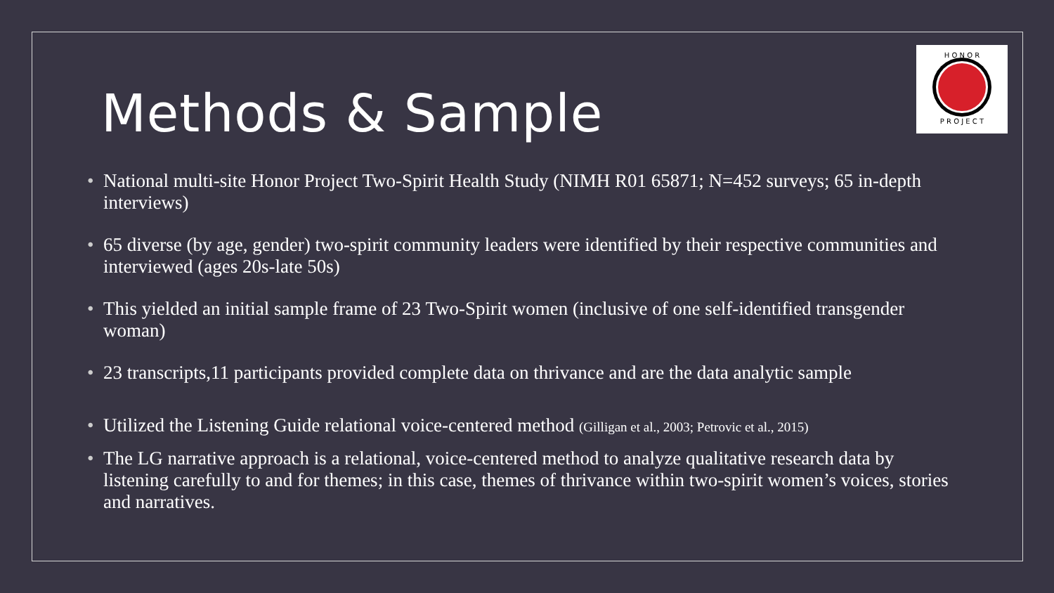H O N O R
P R O J E C T
Methods & Sample
• National multi-site Honor Project Two-Spirit Health Study (NIMH R01 65871; N=452 surveys; 65 in-depth interviews)
• 65 diverse (by age, gender) two-spirit community leaders were identified by their respective communities and interviewed (ages 20s-late 50s)
• This yielded an initial sample frame of 23 Two-Spirit women (inclusive of one self-identified transgender woman)
• 23 transcripts,11 participants provided complete data on thrivance and are the data analytic sample
• Utilized the Listening Guide relational voice-centered method (Gilligan et al., 2003; Petrovic et al., 2015)
• The LG narrative approach is a relational, voice-centered method to analyze qualitative research data by listening carefully to and for themes; in this case, themes of thrivance within two-spirit women’s voices, stories and narratives.